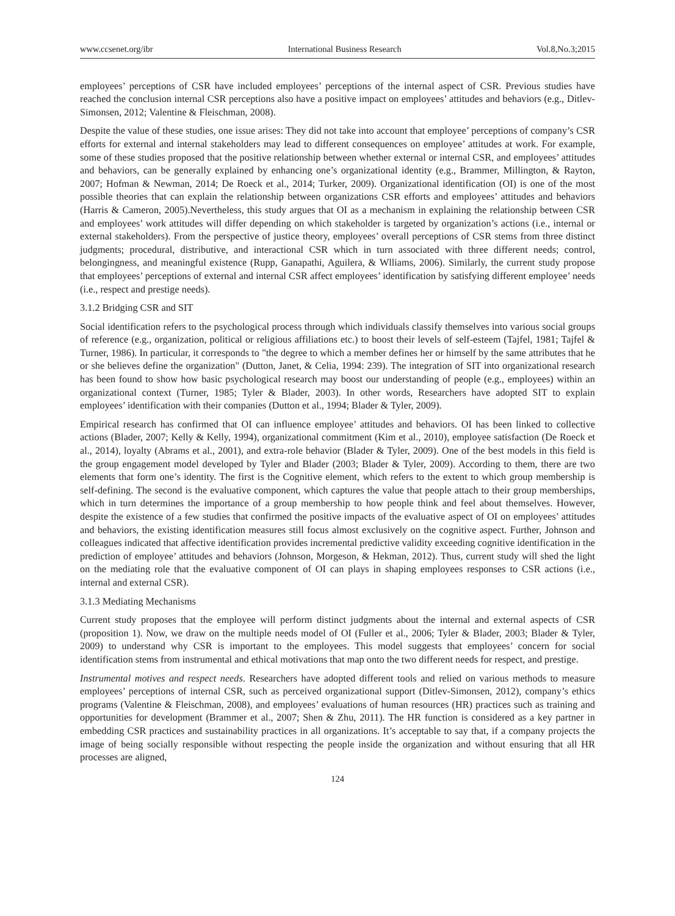www.ccsenet.org/ibr International Business Research Vol.8,No.3;2015
employees’ perceptions of CSR have included employees’ perceptions of the internal aspect of CSR. Previous studies have reached the conclusion internal CSR perceptions also have a positive impact on employees’ attitudes and behaviors (e.g., Ditlev-Simonsen, 2012; Valentine & Fleischman, 2008).
Despite the value of these studies, one issue arises: They did not take into account that employee’ perceptions of company’s CSR efforts for external and internal stakeholders may lead to different consequences on employee’ attitudes at work. For example, some of these studies proposed that the positive relationship between whether external or internal CSR, and employees’ attitudes and behaviors, can be generally explained by enhancing one’s organizational identity (e.g., Brammer, Millington, & Rayton, 2007; Hofman & Newman, 2014; De Roeck et al., 2014; Turker, 2009). Organizational identification (OI) is one of the most possible theories that can explain the relationship between organizations CSR efforts and employees’ attitudes and behaviors (Harris & Cameron, 2005).Nevertheless, this study argues that OI as a mechanism in explaining the relationship between CSR and employees’ work attitudes will differ depending on which stakeholder is targeted by organization’s actions (i.e., internal or external stakeholders). From the perspective of justice theory, employees’ overall perceptions of CSR stems from three distinct judgments; procedural, distributive, and interactional CSR which in turn associated with three different needs; control, belongingness, and meaningful existence (Rupp, Ganapathi, Aguilera, & Wlliams, 2006). Similarly, the current study propose that employees’ perceptions of external and internal CSR affect employees’ identification by satisfying different employee’ needs (i.e., respect and prestige needs).
3.1.2 Bridging CSR and SIT
Social identification refers to the psychological process through which individuals classify themselves into various social groups of reference (e.g., organization, political or religious affiliations etc.) to boost their levels of self-esteem (Tajfel, 1981; Tajfel & Turner, 1986). In particular, it corresponds to "the degree to which a member defines her or himself by the same attributes that he or she believes define the organization" (Dutton, Janet, & Celia, 1994: 239). The integration of SIT into organizational research has been found to show how basic psychological research may boost our understanding of people (e.g., employees) within an organizational context (Turner, 1985; Tyler & Blader, 2003). In other words, Researchers have adopted SIT to explain employees’ identification with their companies (Dutton et al., 1994; Blader & Tyler, 2009).
Empirical research has confirmed that OI can influence employee’ attitudes and behaviors. OI has been linked to collective actions (Blader, 2007; Kelly & Kelly, 1994), organizational commitment (Kim et al., 2010), employee satisfaction (De Roeck et al., 2014), loyalty (Abrams et al., 2001), and extra-role behavior (Blader & Tyler, 2009). One of the best models in this field is the group engagement model developed by Tyler and Blader (2003; Blader & Tyler, 2009). According to them, there are two elements that form one’s identity. The first is the Cognitive element, which refers to the extent to which group membership is self-defining. The second is the evaluative component, which captures the value that people attach to their group memberships, which in turn determines the importance of a group membership to how people think and feel about themselves. However, despite the existence of a few studies that confirmed the positive impacts of the evaluative aspect of OI on employees’ attitudes and behaviors, the existing identification measures still focus almost exclusively on the cognitive aspect. Further, Johnson and colleagues indicated that affective identification provides incremental predictive validity exceeding cognitive identification in the prediction of employee’ attitudes and behaviors (Johnson, Morgeson, & Hekman, 2012). Thus, current study will shed the light on the mediating role that the evaluative component of OI can plays in shaping employees responses to CSR actions (i.e., internal and external CSR).
3.1.3 Mediating Mechanisms
Current study proposes that the employee will perform distinct judgments about the internal and external aspects of CSR (proposition 1). Now, we draw on the multiple needs model of OI (Fuller et al., 2006; Tyler & Blader, 2003; Blader & Tyler, 2009) to understand why CSR is important to the employees. This model suggests that employees’ concern for social identification stems from instrumental and ethical motivations that map onto the two different needs for respect, and prestige.
Instrumental motives and respect needs. Researchers have adopted different tools and relied on various methods to measure employees’ perceptions of internal CSR, such as perceived organizational support (Ditlev-Simonsen, 2012), company’s ethics programs (Valentine & Fleischman, 2008), and employees’ evaluations of human resources (HR) practices such as training and opportunities for development (Brammer et al., 2007; Shen & Zhu, 2011). The HR function is considered as a key partner in embedding CSR practices and sustainability practices in all organizations. It’s acceptable to say that, if a company projects the image of being socially responsible without respecting the people inside the organization and without ensuring that all HR processes are aligned,
124